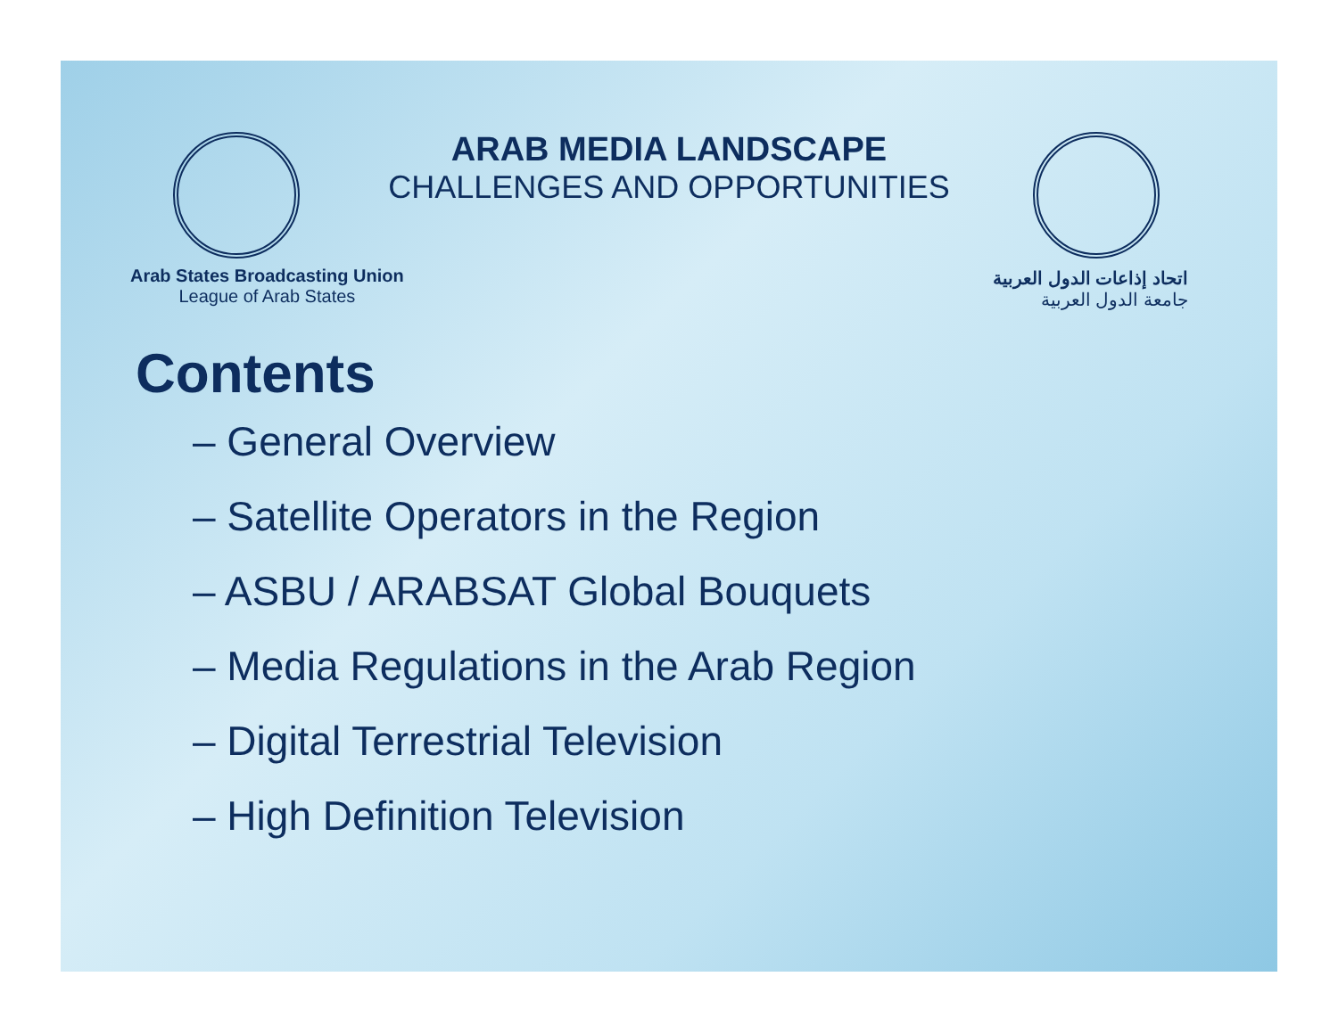ARAB MEDIA LANDSCAPE
CHALLENGES AND OPPORTUNITIES
Arab States Broadcasting Union
League of Arab States
اتحاد إذاعات الدول العربية
جامعة الدول العربية
Contents
– General Overview
– Satellite Operators in the Region
– ASBU / ARABSAT Global Bouquets
– Media Regulations in the Arab Region
– Digital Terrestrial Television
– High Definition Television